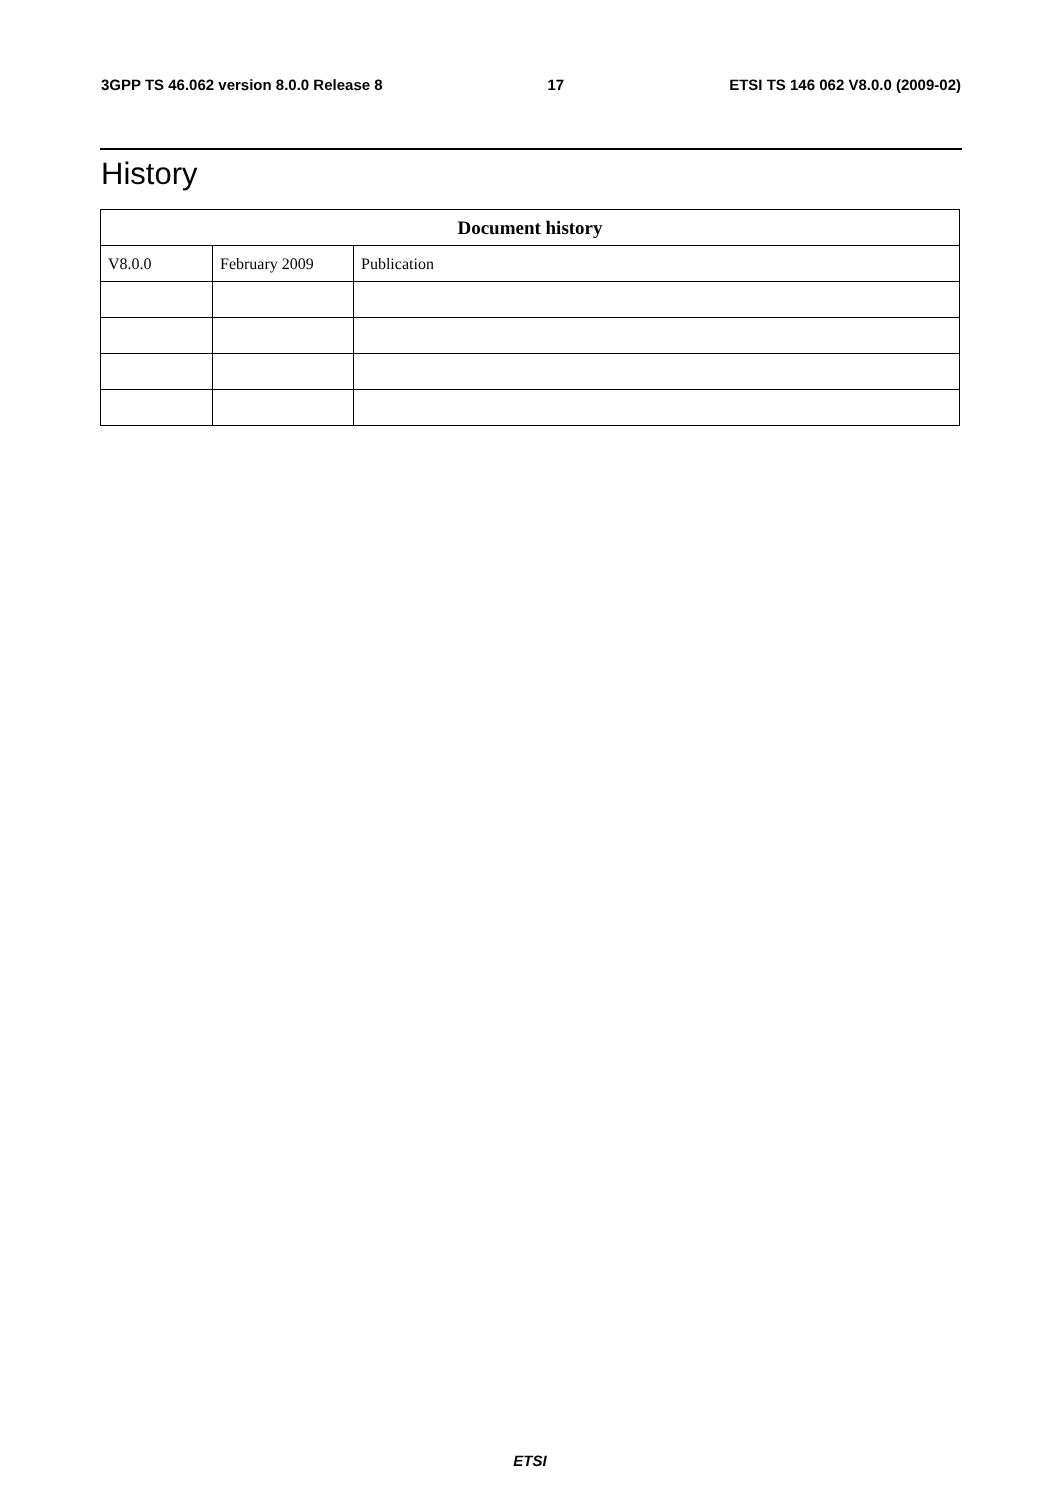3GPP TS 46.062 version 8.0.0 Release 8 17 ETSI TS 146 062 V8.0.0 (2009-02)
History
| Document history | | |
| --- | --- | --- |
| V8.0.0 | February 2009 | Publication |
ETSI